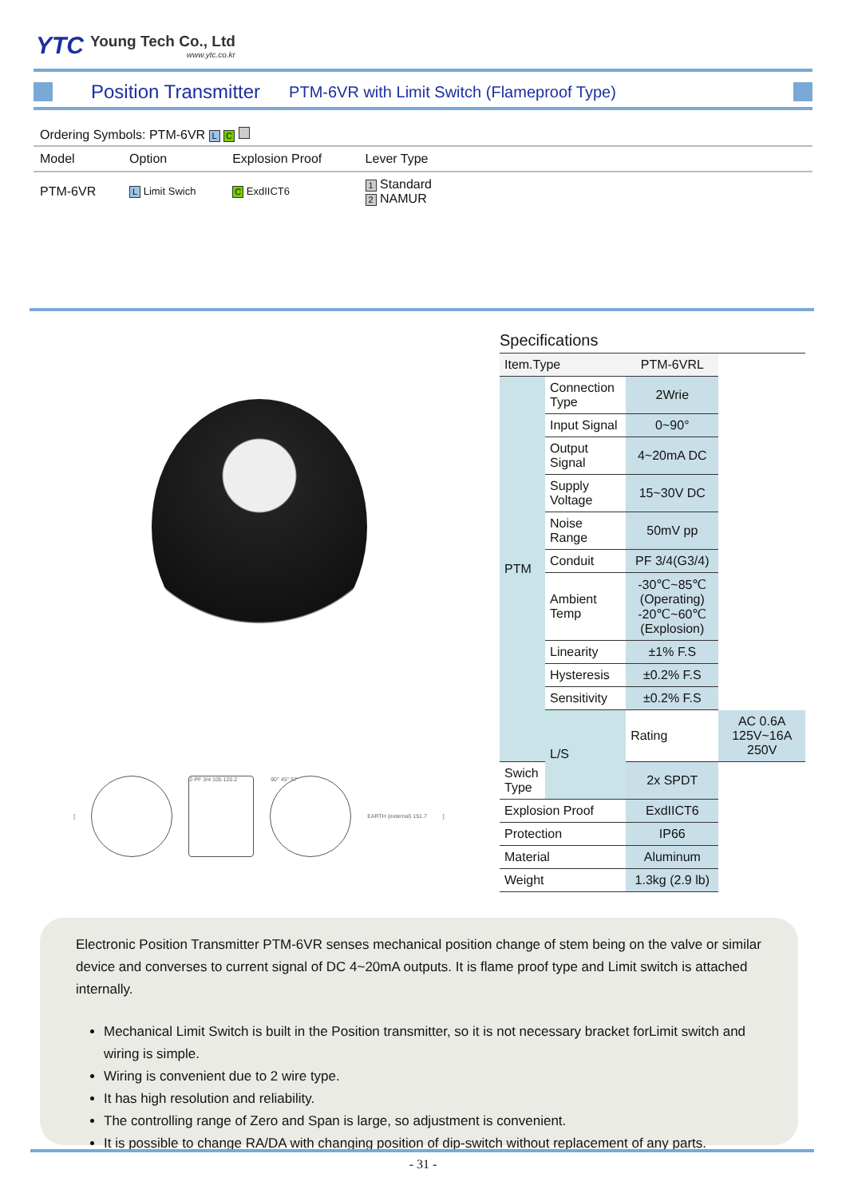YTC Young Tech Co., Ltd
www.ytc.co.kr
Position Transmitter PTM-6VR with Limit Switch (Flameproof Type)
Ordering Symbols: PTM-6VR L C
| Model | Option | Explosion Proof | Lever Type | |
| PTM-6VR | L Limit Swich | C ExdIICT6 | 1 Standard 2 NAMUR | |
[
2-PF 3/4 105 120.2 90° 45° 57
EARTH (external) 151.7]
Specifications
| Item.Type | | PTM-6VRL | |
| PTM | Connection Type | 2Wrie | |
| | Input Signal | 0~90° | |
| | Output Signal | 4~20mA DC | |
| | Supply Voltage | 15~30V DC | |
| | Noise Range | 50mV pp | |
| | Conduit | PF 3/4(G3/4) | |
| | Ambient Temp | -30℃~85℃ (Operating) -20℃~60℃ (Explosion) | |
| | Linearity | ±1% F.S | |
| | Hysteresis | ±0.2% F.S | |
| | Sensitivity | ±0.2% F.S | |
| | L/S | Rating | AC 0.6A 125V~16A 250V |
| Swich Type | | 2x SPDT | |
| Explosion Proof | | ExdIICT6 | |
| Protection | | IP66 | |
| Material | | Aluminum | |
| Weight | | 1.3kg (2.9 lb) | |
Electronic Position Transmitter PTM-6VR senses mechanical position change of stem being on the valve or similar device and converses to current signal of DC 4~20mA outputs. It is flame proof type and Limit switch is attached internally.
Mechanical Limit Switch is built in the Position transmitter, so it is not necessary bracket forLimit switch and wiring is simple.
Wiring is convenient due to 2 wire type.
It has high resolution and reliability.
The controlling range of Zero and Span is large, so adjustment is convenient.
It is possible to change RA/DA with changing position of dip-switch without replacement of any parts.
- 31 -